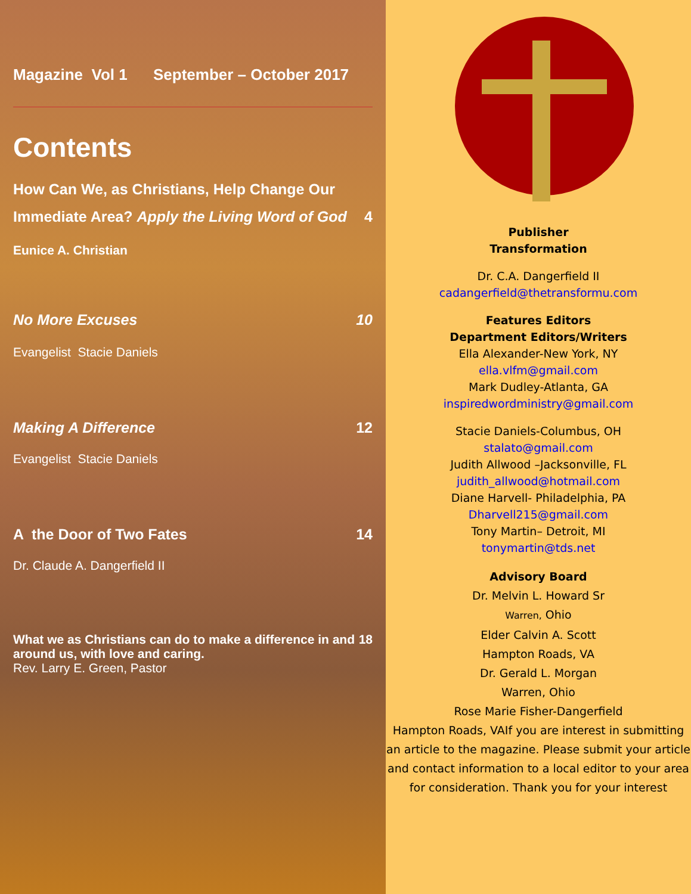Magazine Vol 1 September – October 2017
Contents
How Can We, as Christians, Help Change Our Immediate Area? Apply the Living Word of God 4
Eunice A. Christian
No More Excuses 10
Evangelist Stacie Daniels
Making A Difference 12
Evangelist Stacie Daniels
A the Door of Two Fates 14
Dr. Claude A. Dangerfield II
What we as Christians can do to make a difference in and around us, with love and caring. 18
Rev. Larry E. Green, Pastor
Publisher
Transformation
Dr. C.A. Dangerfield II
cadangerfield@thetransformu.com
Features Editors
Department Editors/Writers
Ella Alexander-New York, NY
ella.vlfm@gmail.com
Mark Dudley-Atlanta, GA
inspiredwordministry@gmail.com
Stacie Daniels-Columbus, OH
stalato@gmail.com
Judith Allwood –Jacksonville, FL
judith_allwood@hotmail.com
Diane Harvell- Philadelphia, PA
Dharvell215@gmail.com
Tony Martin– Detroit, MI
tonymartin@tds.net
Advisory Board
Dr. Melvin L. Howard Sr
Warren, Ohio
Elder Calvin A. Scott
Hampton Roads, VA
Dr. Gerald L. Morgan
Warren, Ohio
Rose Marie Fisher-Dangerfield
Hampton Roads, VAIf you are interest in submitting an article to the magazine. Please submit your article and contact information to a local editor to your area for consideration. Thank you for your interest